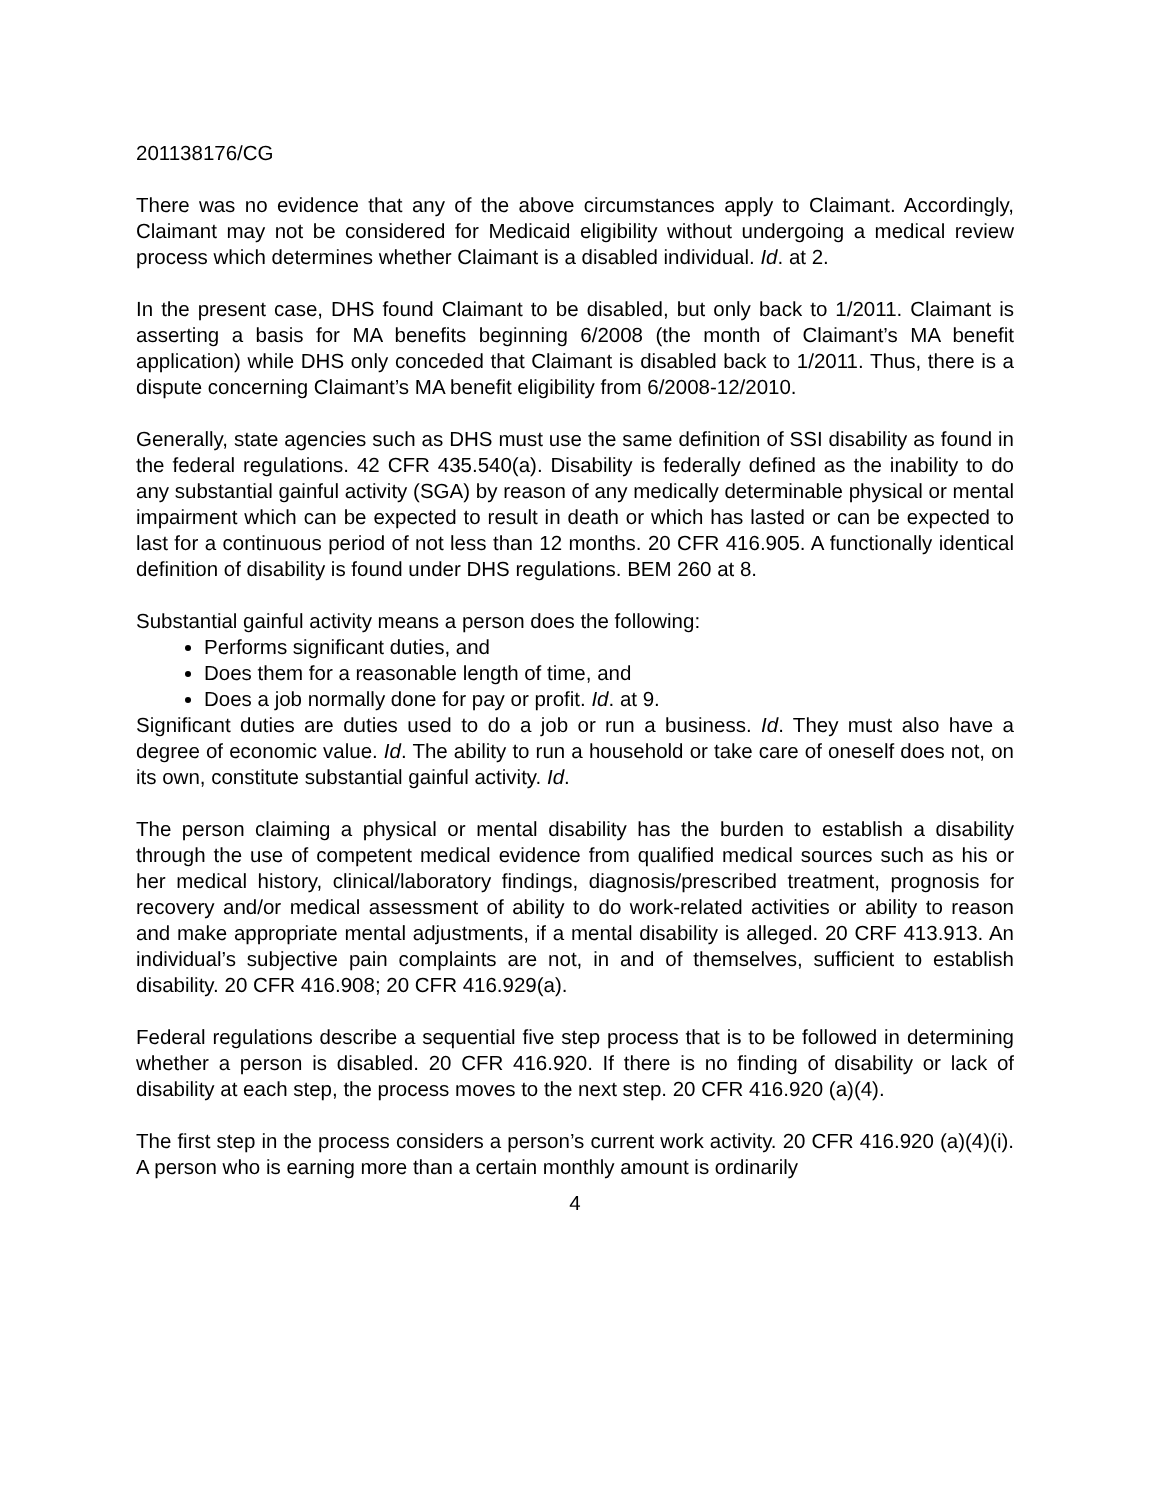201138176/CG
There was no evidence that any of the above circumstances apply to Claimant. Accordingly, Claimant may not be considered for Medicaid eligibility without undergoing a medical review process which determines whether Claimant is a disabled individual. Id. at 2.
In the present case, DHS found Claimant to be disabled, but only back to 1/2011. Claimant is asserting a basis for MA benefits beginning 6/2008 (the month of Claimant’s MA benefit application) while DHS only conceded that Claimant is disabled back to 1/2011. Thus, there is a dispute concerning Claimant’s MA benefit eligibility from 6/2008-12/2010.
Generally, state agencies such as DHS must use the same definition of SSI disability as found in the federal regulations. 42 CFR 435.540(a). Disability is federally defined as the inability to do any substantial gainful activity (SGA) by reason of any medically determinable physical or mental impairment which can be expected to result in death or which has lasted or can be expected to last for a continuous period of not less than 12 months. 20 CFR 416.905. A functionally identical definition of disability is found under DHS regulations. BEM 260 at 8.
Substantial gainful activity means a person does the following:
Performs significant duties, and
Does them for a reasonable length of time, and
Does a job normally done for pay or profit. Id. at 9.
Significant duties are duties used to do a job or run a business. Id. They must also have a degree of economic value. Id. The ability to run a household or take care of oneself does not, on its own, constitute substantial gainful activity. Id.
The person claiming a physical or mental disability has the burden to establish a disability through the use of competent medical evidence from qualified medical sources such as his or her medical history, clinical/laboratory findings, diagnosis/prescribed treatment, prognosis for recovery and/or medical assessment of ability to do work-related activities or ability to reason and make appropriate mental adjustments, if a mental disability is alleged. 20 CRF 413.913. An individual’s subjective pain complaints are not, in and of themselves, sufficient to establish disability. 20 CFR 416.908; 20 CFR 416.929(a).
Federal regulations describe a sequential five step process that is to be followed in determining whether a person is disabled. 20 CFR 416.920. If there is no finding of disability or lack of disability at each step, the process moves to the next step. 20 CFR 416.920 (a)(4).
The first step in the process considers a person’s current work activity. 20 CFR 416.920 (a)(4)(i). A person who is earning more than a certain monthly amount is ordinarily
4